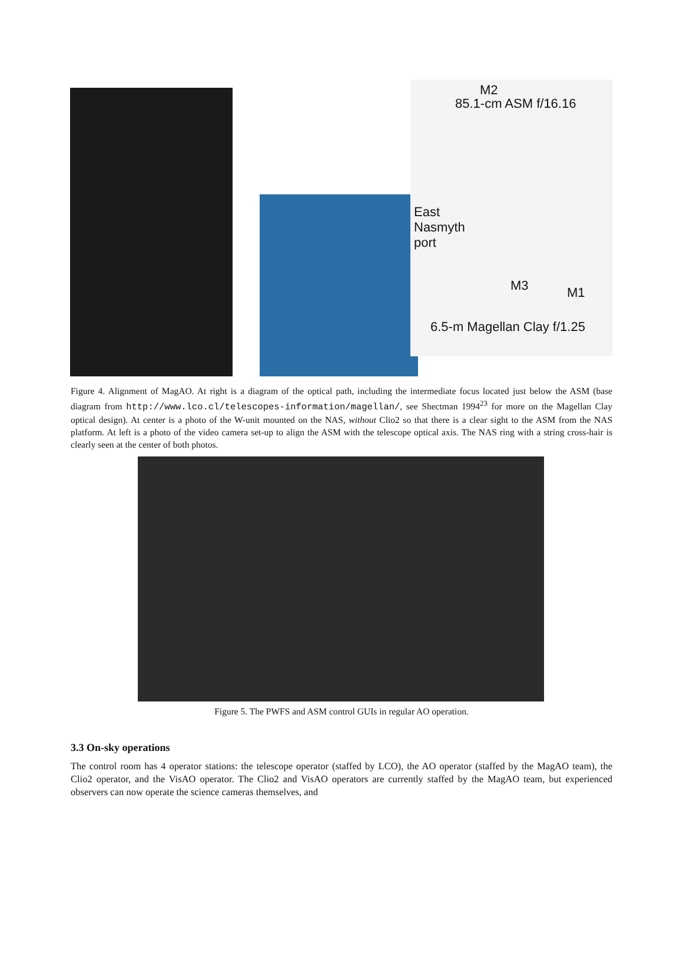M2
85.1-cm ASM f/16.16
East
Nasmyth
port
M3 M1
6.5-m Magellan Clay f/1.25
Figure 4. Alignment of MagAO. At right is a diagram of the optical path, including the intermediate focus located just below the ASM (base diagram from http://www.lco.cl/telescopes-information/magellan/, see Shectman 1994<sup>23</sup> for more on the Magellan Clay optical design). At center is a photo of the W-unit mounted on the NAS, without Clio2 so that there is a clear sight to the ASM from the NAS platform. At left is a photo of the video camera set-up to align the ASM with the telescope optical axis. The NAS ring with a string cross-hair is clearly seen at the center of both photos.
Figure 5. The PWFS and ASM control GUIs in regular AO operation.
3.3 On-sky operations
The control room has 4 operator stations: the telescope operator (staffed by LCO), the AO operator (staffed by the MagAO team), the Clio2 operator, and the VisAO operator. The Clio2 and VisAO operators are currently staffed by the MagAO team, but experienced observers can now operate the science cameras themselves, and